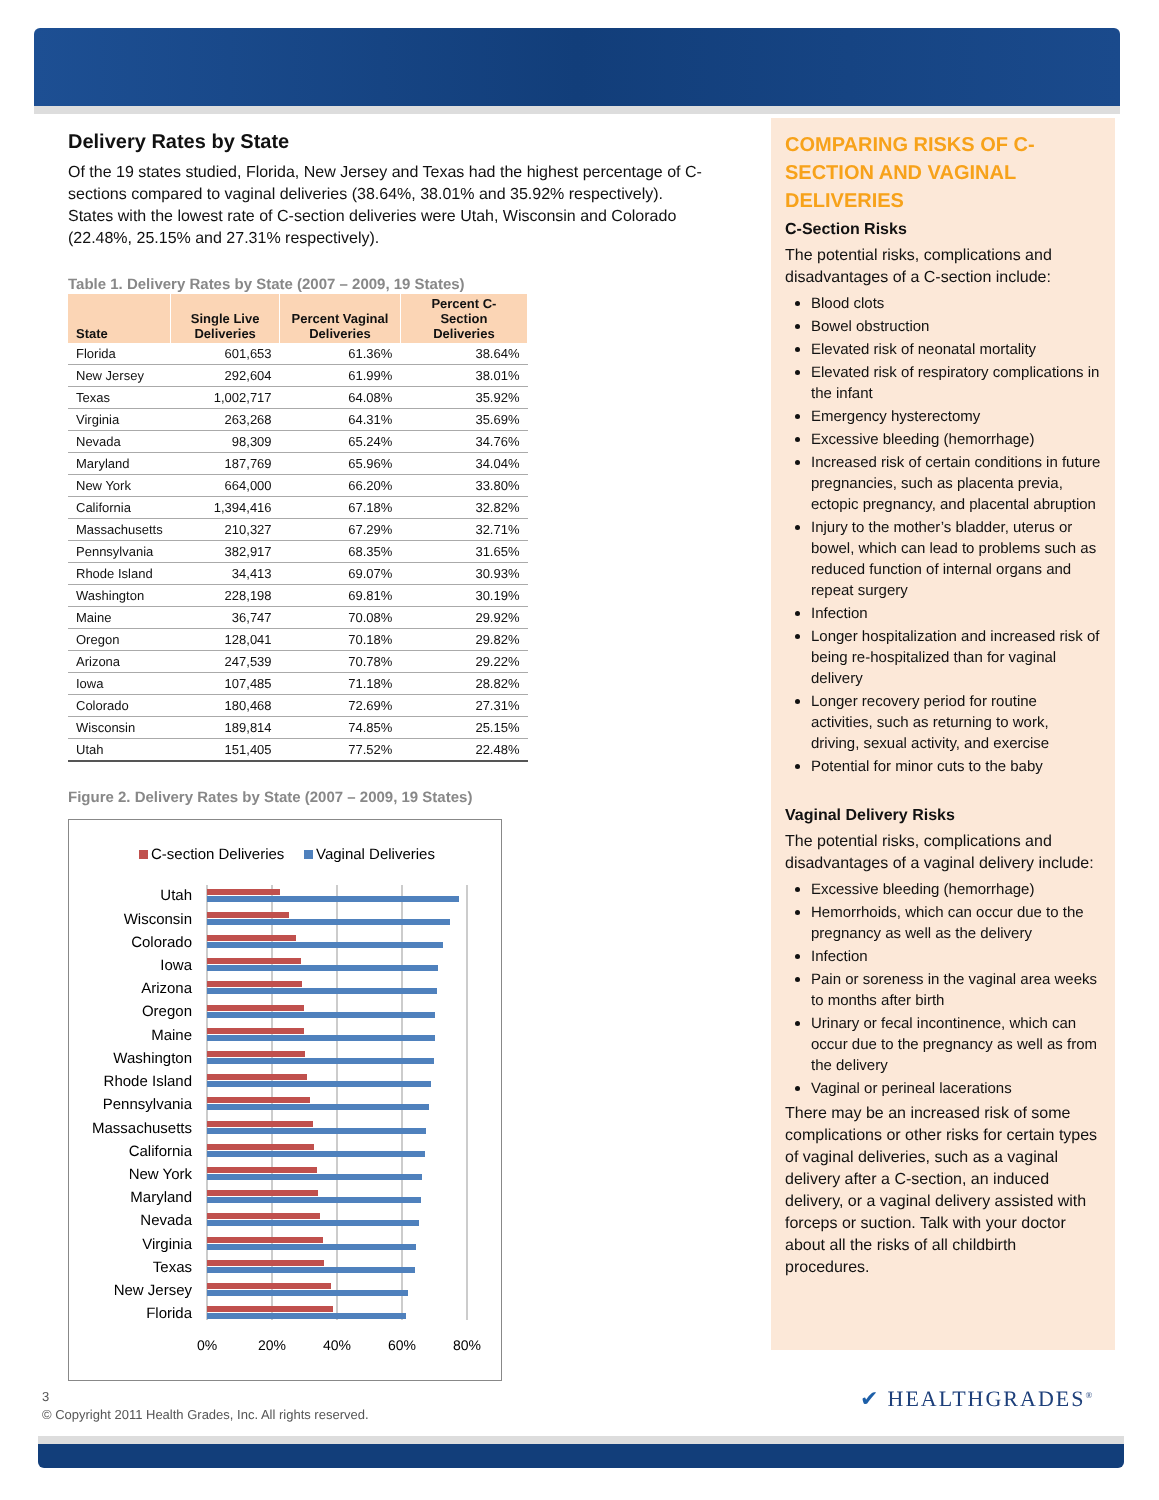Delivery Rates by State
Of the 19 states studied, Florida, New Jersey and Texas had the highest percentage of C-sections compared to vaginal deliveries (38.64%, 38.01% and 35.92% respectively). States with the lowest rate of C-section deliveries were Utah, Wisconsin and Colorado (22.48%, 25.15% and 27.31% respectively).
Table 1. Delivery Rates by State (2007 – 2009, 19 States)
| State | Single Live Deliveries | Percent Vaginal Deliveries | Percent C-Section Deliveries |
| --- | --- | --- | --- |
| Florida | 601,653 | 61.36% | 38.64% |
| New Jersey | 292,604 | 61.99% | 38.01% |
| Texas | 1,002,717 | 64.08% | 35.92% |
| Virginia | 263,268 | 64.31% | 35.69% |
| Nevada | 98,309 | 65.24% | 34.76% |
| Maryland | 187,769 | 65.96% | 34.04% |
| New York | 664,000 | 66.20% | 33.80% |
| California | 1,394,416 | 67.18% | 32.82% |
| Massachusetts | 210,327 | 67.29% | 32.71% |
| Pennsylvania | 382,917 | 68.35% | 31.65% |
| Rhode Island | 34,413 | 69.07% | 30.93% |
| Washington | 228,198 | 69.81% | 30.19% |
| Maine | 36,747 | 70.08% | 29.92% |
| Oregon | 128,041 | 70.18% | 29.82% |
| Arizona | 247,539 | 70.78% | 29.22% |
| Iowa | 107,485 | 71.18% | 28.82% |
| Colorado | 180,468 | 72.69% | 27.31% |
| Wisconsin | 189,814 | 74.85% | 25.15% |
| Utah | 151,405 | 77.52% | 22.48% |
Figure 2. Delivery Rates by State (2007 – 2009, 19 States)
C-section Deliveries
Vaginal Deliveries
0%
20%
40%
60%
80%
Utah
Wisconsin
Colorado
Iowa
Arizona
Oregon
Maine
Washington
Rhode Island
Pennsylvania
Massachusetts
California
New York
Maryland
Nevada
Virginia
Texas
New Jersey
Florida
COMPARING RISKS OF C-SECTION AND VAGINAL DELIVERIES
C-Section Risks
The potential risks, complications and disadvantages of a C-section include:
Blood clots
Bowel obstruction
Elevated risk of neonatal mortality
Elevated risk of respiratory complications in the infant
Emergency hysterectomy
Excessive bleeding (hemorrhage)
Increased risk of certain conditions in future pregnancies, such as placenta previa, ectopic pregnancy, and placental abruption
Injury to the mother’s bladder, uterus or bowel, which can lead to problems such as reduced function of internal organs and repeat surgery
Infection
Longer hospitalization and increased risk of being re-hospitalized than for vaginal delivery
Longer recovery period for routine activities, such as returning to work, driving, sexual activity, and exercise
Potential for minor cuts to the baby
Vaginal Delivery Risks
The potential risks, complications and disadvantages of a vaginal delivery include:
Excessive bleeding (hemorrhage)
Hemorrhoids, which can occur due to the pregnancy as well as the delivery
Infection
Pain or soreness in the vaginal area weeks to months after birth
Urinary or fecal incontinence, which can occur due to the pregnancy as well as from the delivery
Vaginal or perineal lacerations
There may be an increased risk of some complications or other risks for certain types of vaginal deliveries, such as a vaginal delivery after a C-section, an induced delivery, or a vaginal delivery assisted with forceps or suction. Talk with your doctor about all the risks of all childbirth procedures.
3
© Copyright 2011 Health Grades, Inc. All rights reserved.
✔ HEALTHGRADES<sup>®</sup>